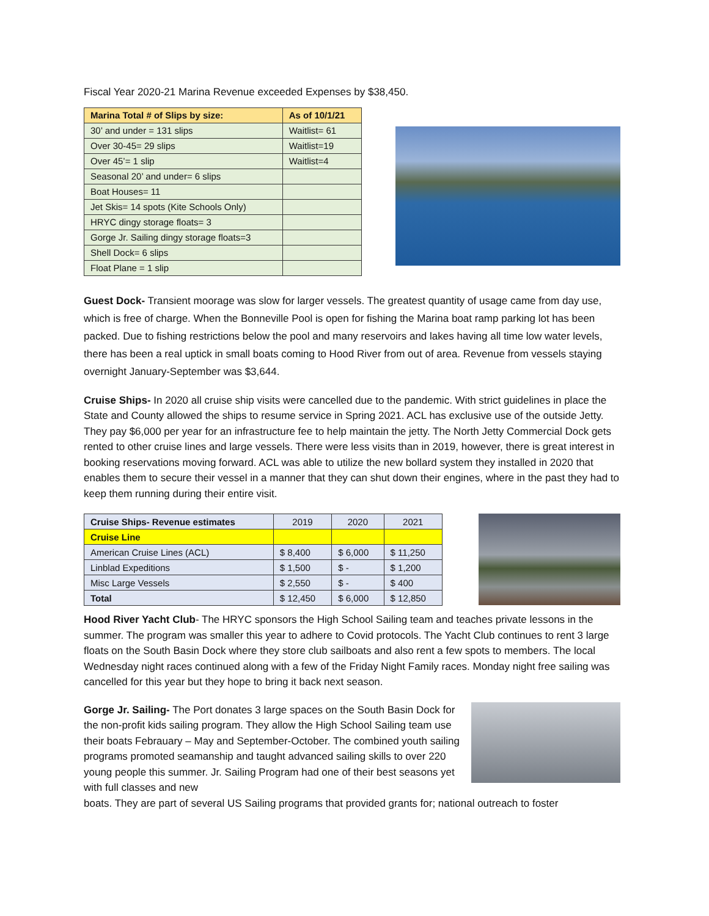Fiscal Year 2020-21 Marina Revenue exceeded Expenses by $38,450.
| Marina Total # of Slips by size: | As of 10/1/21 |
| --- | --- |
| 30’ and under = 131 slips | Waitlist= 61 |
| Over 30-45= 29 slips | Waitlist=19 |
| Over 45’= 1 slip | Waitlist=4 |
| Seasonal 20’ and under= 6 slips | |
| Boat Houses= 11 | |
| Jet Skis= 14 spots (Kite Schools Only) | |
| HRYC dingy storage floats= 3 | |
| Gorge Jr. Sailing dingy storage floats=3 | |
| Shell Dock= 6 slips | |
| Float Plane = 1 slip | |
Guest Dock- Transient moorage was slow for larger vessels. The greatest quantity of usage came from day use, which is free of charge. When the Bonneville Pool is open for fishing the Marina boat ramp parking lot has been packed. Due to fishing restrictions below the pool and many reservoirs and lakes having all time low water levels, there has been a real uptick in small boats coming to Hood River from out of area. Revenue from vessels staying overnight January-September was $3,644.
Cruise Ships- In 2020 all cruise ship visits were cancelled due to the pandemic. With strict guidelines in place the State and County allowed the ships to resume service in Spring 2021. ACL has exclusive use of the outside Jetty. They pay $6,000 per year for an infrastructure fee to help maintain the jetty. The North Jetty Commercial Dock gets rented to other cruise lines and large vessels. There were less visits than in 2019, however, there is great interest in booking reservations moving forward. ACL was able to utilize the new bollard system they installed in 2020 that enables them to secure their vessel in a manner that they can shut down their engines, where in the past they had to keep them running during their entire visit.
| Cruise Ships- Revenue estimates | 2019 | 2020 | 2021 |
| --- | --- | --- | --- |
| Cruise Line | | | |
| American Cruise Lines (ACL) | $ 8,400 | $ 6,000 | $ 11,250 |
| Linblad Expeditions | $ 1,500 | $ - | $ 1,200 |
| Misc Large Vessels | $ 2,550 | $ - | $ 400 |
| Total | $ 12,450 | $ 6,000 | $ 12,850 |
Hood River Yacht Club- The HRYC sponsors the High School Sailing team and teaches private lessons in the summer. The program was smaller this year to adhere to Covid protocols. The Yacht Club continues to rent 3 large floats on the South Basin Dock where they store club sailboats and also rent a few spots to members. The local Wednesday night races continued along with a few of the Friday Night Family races. Monday night free sailing was cancelled for this year but they hope to bring it back next season.
Gorge Jr. Sailing- The Port donates 3 large spaces on the South Basin Dock for the non-profit kids sailing program. They allow the High School Sailing team use their boats Febrauary – May and September-October. The combined youth sailing programs promoted seamanship and taught advanced sailing skills to over 220 young people this summer. Jr. Sailing Program had one of their best seasons yet with full classes and new
boats. They are part of several US Sailing programs that provided grants for; national outreach to foster